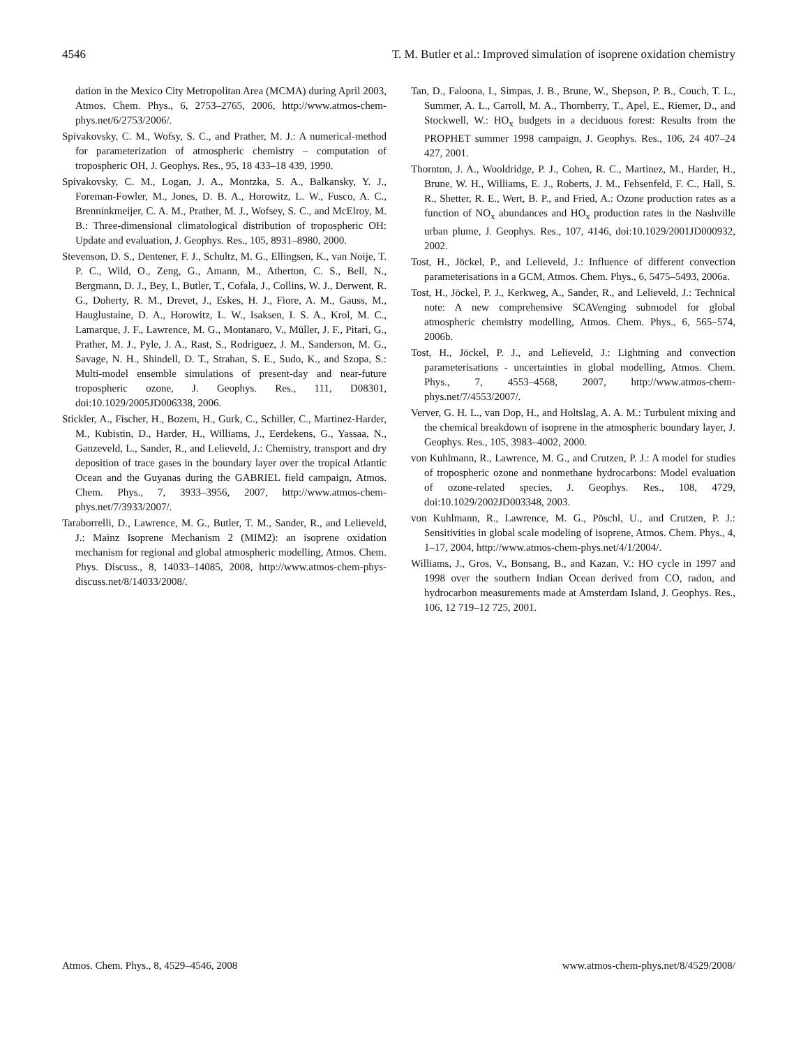4546 T. M. Butler et al.: Improved simulation of isoprene oxidation chemistry
dation in the Mexico City Metropolitan Area (MCMA) during April 2003, Atmos. Chem. Phys., 6, 2753–2765, 2006, http://www.atmos-chem-phys.net/6/2753/2006/.
Spivakovsky, C. M., Wofsy, S. C., and Prather, M. J.: A numerical-method for parameterization of atmospheric chemistry – computation of tropospheric OH, J. Geophys. Res., 95, 18 433–18 439, 1990.
Spivakovsky, C. M., Logan, J. A., Montzka, S. A., Balkansky, Y. J., Foreman-Fowler, M., Jones, D. B. A., Horowitz, L. W., Fusco, A. C., Brenninkmeijer, C. A. M., Prather, M. J., Wofsey, S. C., and McElroy, M. B.: Three-dimensional climatological distribution of tropospheric OH: Update and evaluation, J. Geophys. Res., 105, 8931–8980, 2000.
Stevenson, D. S., Dentener, F. J., Schultz, M. G., Ellingsen, K., van Noije, T. P. C., Wild, O., Zeng, G., Amann, M., Atherton, C. S., Bell, N., Bergmann, D. J., Bey, I., Butler, T., Cofala, J., Collins, W. J., Derwent, R. G., Doherty, R. M., Drevet, J., Eskes, H. J., Fiore, A. M., Gauss, M., Hauglustaine, D. A., Horowitz, L. W., Isaksen, I. S. A., Krol, M. C., Lamarque, J. F., Lawrence, M. G., Montanaro, V., Müller, J. F., Pitari, G., Prather, M. J., Pyle, J. A., Rast, S., Rodriguez, J. M., Sanderson, M. G., Savage, N. H., Shindell, D. T., Strahan, S. E., Sudo, K., and Szopa, S.: Multi-model ensemble simulations of present-day and near-future tropospheric ozone, J. Geophys. Res., 111, D08301, doi:10.1029/2005JD006338, 2006.
Stickler, A., Fischer, H., Bozem, H., Gurk, C., Schiller, C., Martinez-Harder, M., Kubistin, D., Harder, H., Williams, J., Eerdekens, G., Yassaa, N., Ganzeveld, L., Sander, R., and Lelieveld, J.: Chemistry, transport and dry deposition of trace gases in the boundary layer over the tropical Atlantic Ocean and the Guyanas during the GABRIEL field campaign, Atmos. Chem. Phys., 7, 3933–3956, 2007, http://www.atmos-chem-phys.net/7/3933/2007/.
Taraborrelli, D., Lawrence, M. G., Butler, T. M., Sander, R., and Lelieveld, J.: Mainz Isoprene Mechanism 2 (MIM2): an isoprene oxidation mechanism for regional and global atmospheric modelling, Atmos. Chem. Phys. Discuss., 8, 14033–14085, 2008, http://www.atmos-chem-phys-discuss.net/8/14033/2008/.
Tan, D., Faloona, I., Simpas, J. B., Brune, W., Shepson, P. B., Couch, T. L., Summer, A. L., Carroll, M. A., Thornberry, T., Apel, E., Riemer, D., and Stockwell, W.: HO<sub>x</sub> budgets in a deciduous forest: Results from the PROPHET summer 1998 campaign, J. Geophys. Res., 106, 24 407–24 427, 2001.
Thornton, J. A., Wooldridge, P. J., Cohen, R. C., Martinez, M., Harder, H., Brune, W. H., Williams, E. J., Roberts, J. M., Fehsenfeld, F. C., Hall, S. R., Shetter, R. E., Wert, B. P., and Fried, A.: Ozone production rates as a function of NO<sub>x</sub> abundances and HO<sub>x</sub> production rates in the Nashville urban plume, J. Geophys. Res., 107, 4146, doi:10.1029/2001JD000932, 2002.
Tost, H., Jöckel, P., and Lelieveld, J.: Influence of different convection parameterisations in a GCM, Atmos. Chem. Phys., 6, 5475–5493, 2006a.
Tost, H., Jöckel, P. J., Kerkweg, A., Sander, R., and Lelieveld, J.: Technical note: A new comprehensive SCAVenging submodel for global atmospheric chemistry modelling, Atmos. Chem. Phys., 6, 565–574, 2006b.
Tost, H., Jöckel, P. J., and Lelieveld, J.: Lightning and convection parameterisations - uncertainties in global modelling, Atmos. Chem. Phys., 7, 4553–4568, 2007, http://www.atmos-chem-phys.net/7/4553/2007/.
Verver, G. H. L., van Dop, H., and Holtslag, A. A. M.: Turbulent mixing and the chemical breakdown of isoprene in the atmospheric boundary layer, J. Geophys. Res., 105, 3983–4002, 2000.
von Kuhlmann, R., Lawrence, M. G., and Crutzen, P. J.: A model for studies of tropospheric ozone and nonmethane hydrocarbons: Model evaluation of ozone-related species, J. Geophys. Res., 108, 4729, doi:10.1029/2002JD003348, 2003.
von Kuhlmann, R., Lawrence, M. G., Pöschl, U., and Crutzen, P. J.: Sensitivities in global scale modeling of isoprene, Atmos. Chem. Phys., 4, 1–17, 2004, http://www.atmos-chem-phys.net/4/1/2004/.
Williams, J., Gros, V., Bonsang, B., and Kazan, V.: HO cycle in 1997 and 1998 over the southern Indian Ocean derived from CO, radon, and hydrocarbon measurements made at Amsterdam Island, J. Geophys. Res., 106, 12 719–12 725, 2001.
Atmos. Chem. Phys., 8, 4529–4546, 2008 www.atmos-chem-phys.net/8/4529/2008/